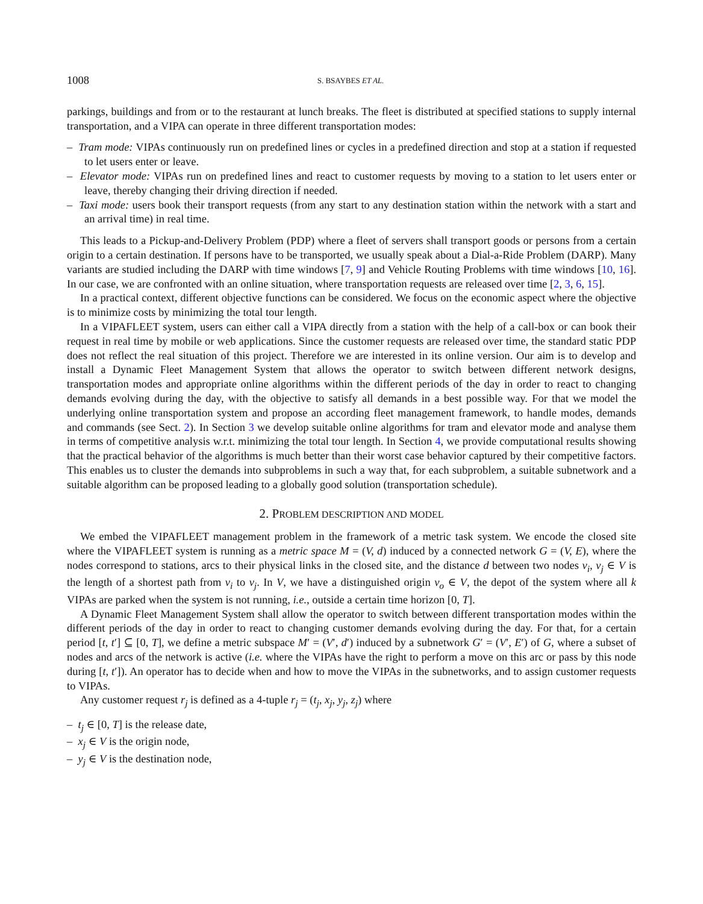1008 S. BSAYBES ET AL.
parkings, buildings and from or to the restaurant at lunch breaks. The fleet is distributed at specified stations to supply internal transportation, and a VIPA can operate in three different transportation modes:
– Tram mode: VIPAs continuously run on predefined lines or cycles in a predefined direction and stop at a station if requested to let users enter or leave.
– Elevator mode: VIPAs run on predefined lines and react to customer requests by moving to a station to let users enter or leave, thereby changing their driving direction if needed.
– Taxi mode: users book their transport requests (from any start to any destination station within the network with a start and an arrival time) in real time.
This leads to a Pickup-and-Delivery Problem (PDP) where a fleet of servers shall transport goods or persons from a certain origin to a certain destination. If persons have to be transported, we usually speak about a Dial-a-Ride Problem (DARP). Many variants are studied including the DARP with time windows [7, 9] and Vehicle Routing Problems with time windows [10, 16]. In our case, we are confronted with an online situation, where transportation requests are released over time [2, 3, 6, 15].
In a practical context, different objective functions can be considered. We focus on the economic aspect where the objective is to minimize costs by minimizing the total tour length.
In a VIPAFLEET system, users can either call a VIPA directly from a station with the help of a call-box or can book their request in real time by mobile or web applications. Since the customer requests are released over time, the standard static PDP does not reflect the real situation of this project. Therefore we are interested in its online version. Our aim is to develop and install a Dynamic Fleet Management System that allows the operator to switch between different network designs, transportation modes and appropriate online algorithms within the different periods of the day in order to react to changing demands evolving during the day, with the objective to satisfy all demands in a best possible way. For that we model the underlying online transportation system and propose an according fleet management framework, to handle modes, demands and commands (see Sect. 2). In Section 3 we develop suitable online algorithms for tram and elevator mode and analyse them in terms of competitive analysis w.r.t. minimizing the total tour length. In Section 4, we provide computational results showing that the practical behavior of the algorithms is much better than their worst case behavior captured by their competitive factors. This enables us to cluster the demands into subproblems in such a way that, for each subproblem, a suitable subnetwork and a suitable algorithm can be proposed leading to a globally good solution (transportation schedule).
2. PROBLEM DESCRIPTION AND MODEL
We embed the VIPAFLEET management problem in the framework of a metric task system. We encode the closed site where the VIPAFLEET system is running as a metric space M = (V, d) induced by a connected network G = (V, E), where the nodes correspond to stations, arcs to their physical links in the closed site, and the distance d between two nodes v<sub>i</sub>, v<sub>j</sub> ∈ V is the length of a shortest path from v<sub>i</sub> to v<sub>j</sub>. In V, we have a distinguished origin v<sub>o</sub> ∈ V, the depot of the system where all k VIPAs are parked when the system is not running, i.e., outside a certain time horizon [0, T].
A Dynamic Fleet Management System shall allow the operator to switch between different transportation modes within the different periods of the day in order to react to changing customer demands evolving during the day. For that, for a certain period [t, t′] ⊆ [0, T], we define a metric subspace M′ = (V′, d′) induced by a subnetwork G′ = (V′, E′) of G, where a subset of nodes and arcs of the network is active (i.e. where the VIPAs have the right to perform a move on this arc or pass by this node during [t, t′]). An operator has to decide when and how to move the VIPAs in the subnetworks, and to assign customer requests to VIPAs.
Any customer request r<sub>j</sub> is defined as a 4-tuple r<sub>j</sub> = (t<sub>j</sub>, x<sub>j</sub>, y<sub>j</sub>, z<sub>j</sub>) where
– t<sub>j</sub> ∈ [0, T] is the release date,
– x<sub>j</sub> ∈ V is the origin node,
– y<sub>j</sub> ∈ V is the destination node,